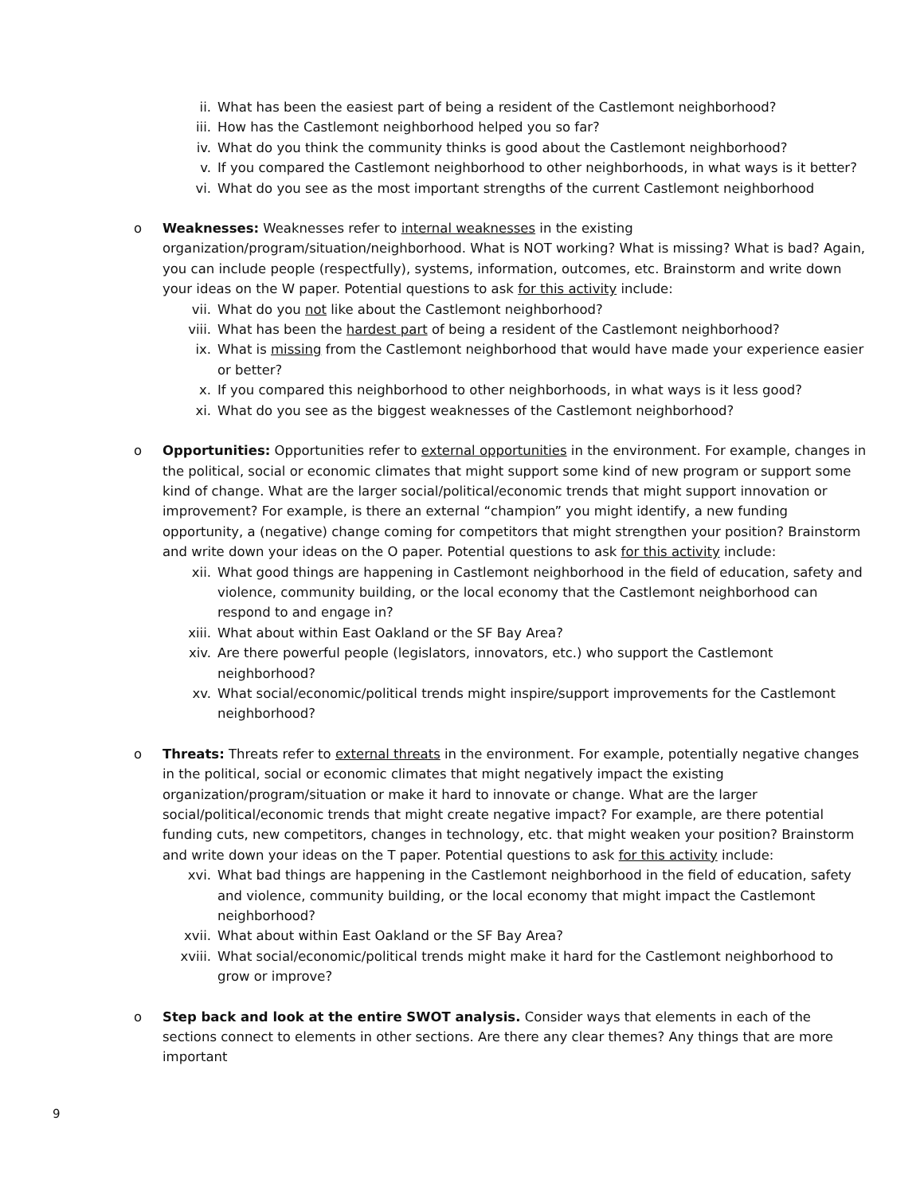ii. What has been the easiest part of being a resident of the Castlemont neighborhood?
iii. How has the Castlemont neighborhood helped you so far?
iv. What do you think the community thinks is good about the Castlemont neighborhood?
v. If you compared the Castlemont neighborhood to other neighborhoods, in what ways is it better?
vi. What do you see as the most important strengths of the current Castlemont neighborhood
o Weaknesses: Weaknesses refer to internal weaknesses in the existing organization/program/situation/neighborhood. What is NOT working? What is missing? What is bad? Again, you can include people (respectfully), systems, information, outcomes, etc. Brainstorm and write down your ideas on the W paper. Potential questions to ask for this activity include:
vii. What do you not like about the Castlemont neighborhood?
viii. What has been the hardest part of being a resident of the Castlemont neighborhood?
ix. What is missing from the Castlemont neighborhood that would have made your experience easier or better?
x. If you compared this neighborhood to other neighborhoods, in what ways is it less good?
xi. What do you see as the biggest weaknesses of the Castlemont neighborhood?
o Opportunities: Opportunities refer to external opportunities in the environment. For example, changes in the political, social or economic climates that might support some kind of new program or support some kind of change. What are the larger social/political/economic trends that might support innovation or improvement? For example, is there an external “champion” you might identify, a new funding opportunity, a (negative) change coming for competitors that might strengthen your position? Brainstorm and write down your ideas on the O paper. Potential questions to ask for this activity include:
xii. What good things are happening in Castlemont neighborhood in the field of education, safety and violence, community building, or the local economy that the Castlemont neighborhood can respond to and engage in?
xiii. What about within East Oakland or the SF Bay Area?
xiv. Are there powerful people (legislators, innovators, etc.) who support the Castlemont neighborhood?
xv. What social/economic/political trends might inspire/support improvements for the Castlemont neighborhood?
o Threats: Threats refer to external threats in the environment. For example, potentially negative changes in the political, social or economic climates that might negatively impact the existing organization/program/situation or make it hard to innovate or change. What are the larger social/political/economic trends that might create negative impact? For example, are there potential funding cuts, new competitors, changes in technology, etc. that might weaken your position? Brainstorm and write down your ideas on the T paper. Potential questions to ask for this activity include:
xvi. What bad things are happening in the Castlemont neighborhood in the field of education, safety and violence, community building, or the local economy that might impact the Castlemont neighborhood?
xvii. What about within East Oakland or the SF Bay Area?
xviii. What social/economic/political trends might make it hard for the Castlemont neighborhood to grow or improve?
o Step back and look at the entire SWOT analysis. Consider ways that elements in each of the sections connect to elements in other sections. Are there any clear themes? Any things that are more important
9